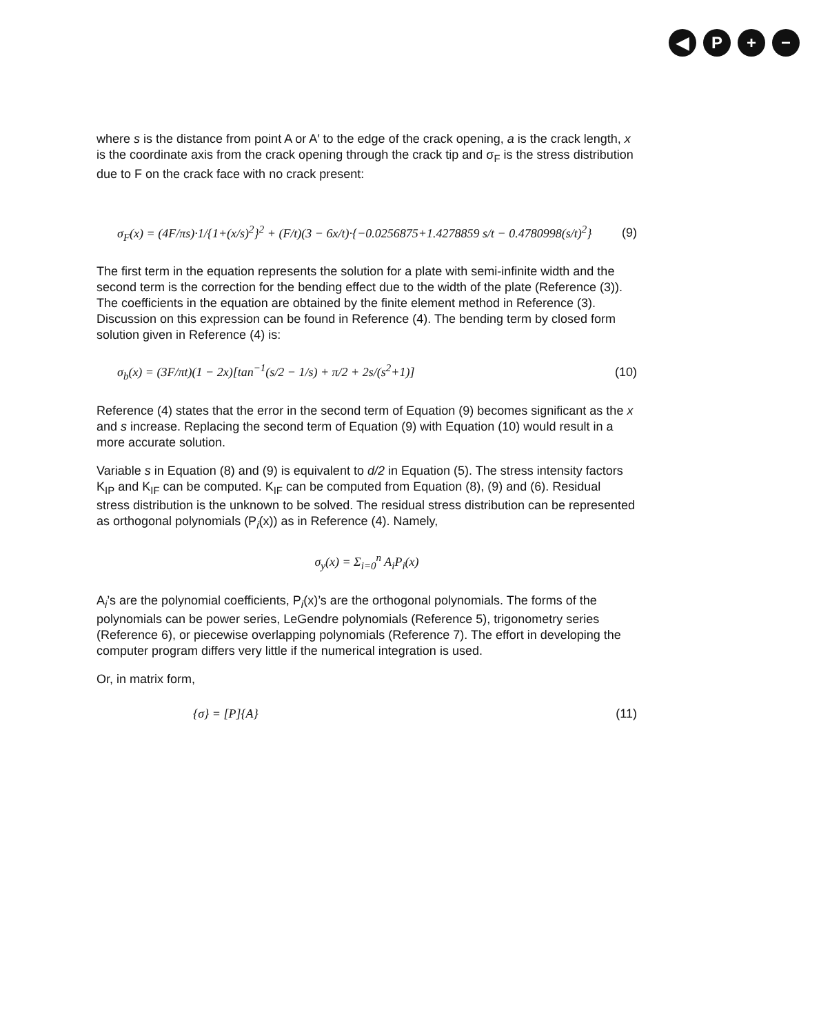◀ P + −
where s is the distance from point A or A′ to the edge of the crack opening, a is the crack length, x is the coordinate axis from the crack opening through the crack tip and σ<sub>F</sub> is the stress distribution due to F on the crack face with no crack present:
σ<sub>F</sub>(x) = (4F/πs)·1/{1+(x/s)<sup>2</sup>}<sup>2</sup> + (F/t)(3 − 6x/t)·{−0.0256875+1.4278859 s/t − 0.4780998(s/t)<sup>2</sup>} (9)
The first term in the equation represents the solution for a plate with semi-infinite width and the second term is the correction for the bending effect due to the width of the plate (Reference (3)). The coefficients in the equation are obtained by the finite element method in Reference (3). Discussion on this expression can be found in Reference (4). The bending term by closed form solution given in Reference (4) is:
σ<sub>b</sub>(x) = (3F/πt)(1 − 2x)[tan<sup>−1</sup>(s/2 − 1/s) + π/2 + 2s/(s<sup>2</sup>+1)] (10)
Reference (4) states that the error in the second term of Equation (9) becomes significant as the x and s increase. Replacing the second term of Equation (9) with Equation (10) would result in a more accurate solution.
Variable s in Equation (8) and (9) is equivalent to d/2 in Equation (5). The stress intensity factors K<sub>IP</sub> and K<sub>IF</sub> can be computed. K<sub>IF</sub> can be computed from Equation (8), (9) and (6). Residual stress distribution is the unknown to be solved. The residual stress distribution can be represented as orthogonal polynomials (P<sub>i</sub>(x)) as in Reference (4). Namely,
σ<sub>y</sub>(x) = Σ<sub>i=0</sub><sup>n</sup> A<sub>i</sub>P<sub>i</sub>(x)
A<sub>i</sub>’s are the polynomial coefficients, P<sub>i</sub>(x)’s are the orthogonal polynomials. The forms of the polynomials can be power series, LeGendre polynomials (Reference 5), trigonometry series (Reference 6), or piecewise overlapping polynomials (Reference 7). The effort in developing the computer program differs very little if the numerical integration is used.
Or, in matrix form,
{σ} = [P]{A} (11)